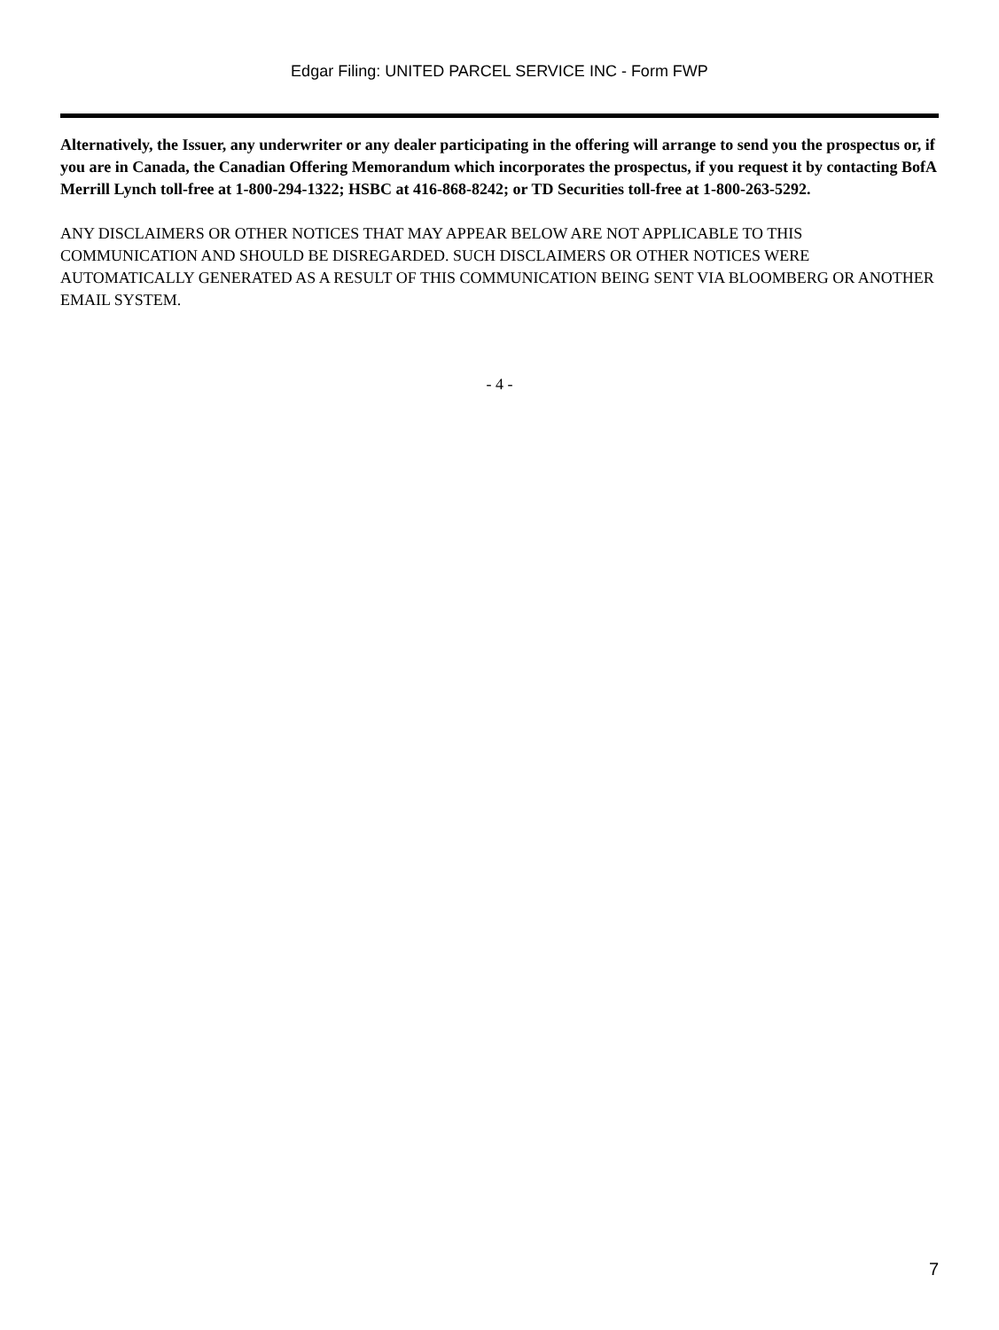Edgar Filing: UNITED PARCEL SERVICE INC - Form FWP
Alternatively, the Issuer, any underwriter or any dealer participating in the offering will arrange to send you the prospectus or, if you are in Canada, the Canadian Offering Memorandum which incorporates the prospectus, if you request it by contacting BofA Merrill Lynch toll-free at 1-800-294-1322; HSBC at 416-868-8242; or TD Securities toll-free at 1-800-263-5292.
ANY DISCLAIMERS OR OTHER NOTICES THAT MAY APPEAR BELOW ARE NOT APPLICABLE TO THIS COMMUNICATION AND SHOULD BE DISREGARDED. SUCH DISCLAIMERS OR OTHER NOTICES WERE AUTOMATICALLY GENERATED AS A RESULT OF THIS COMMUNICATION BEING SENT VIA BLOOMBERG OR ANOTHER EMAIL SYSTEM.
- 4 -
7